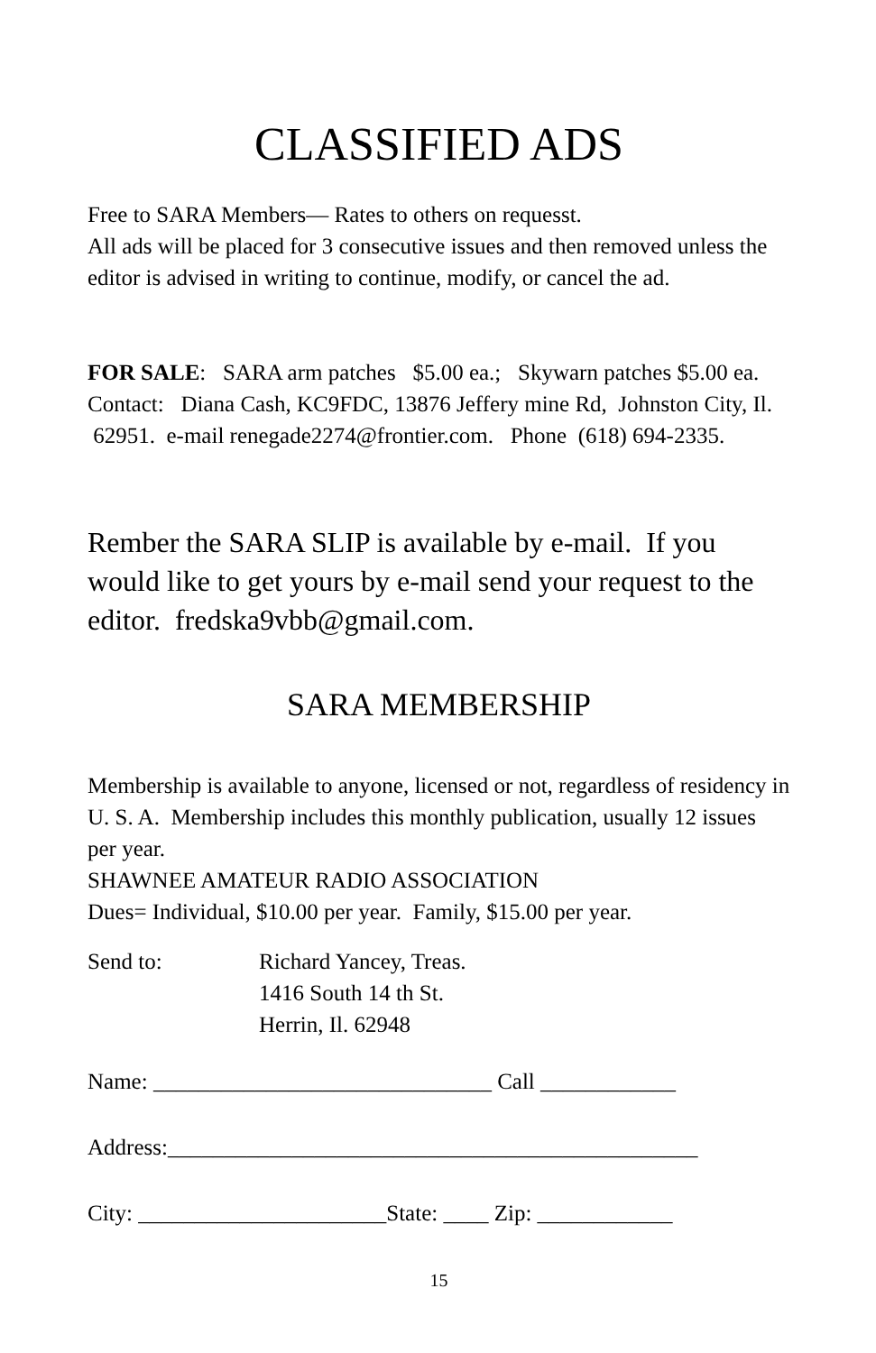CLASSIFIED ADS
Free to SARA Members— Rates to others on requesst.
All ads will be placed for 3 consecutive issues and then removed unless the editor is advised in writing to continue, modify, or cancel the ad.
FOR SALE: SARA arm patches $5.00 ea.; Skywarn patches $5.00 ea. Contact: Diana Cash, KC9FDC, 13876 Jeffery mine Rd, Johnston City, Il. 62951. e-mail renegade2274@frontier.com. Phone (618) 694-2335.
Rember the SARA SLIP is available by e-mail. If you would like to get yours by e-mail send your request to the editor. fredska9vbb@gmail.com.
SARA MEMBERSHIP
Membership is available to anyone, licensed or not, regardless of residency in U. S. A. Membership includes this monthly publication, usually 12 issues per year.
SHAWNEE AMATEUR RADIO ASSOCIATION
Dues= Individual, $10.00 per year. Family, $15.00 per year.
Send to: Richard Yancey, Treas.
1416 South 14 th St.
Herrin, Il. 62948
Name: ______________________________ Call ____________
Address:_______________________________________________
City: ______________________State: ____ Zip: ____________
15